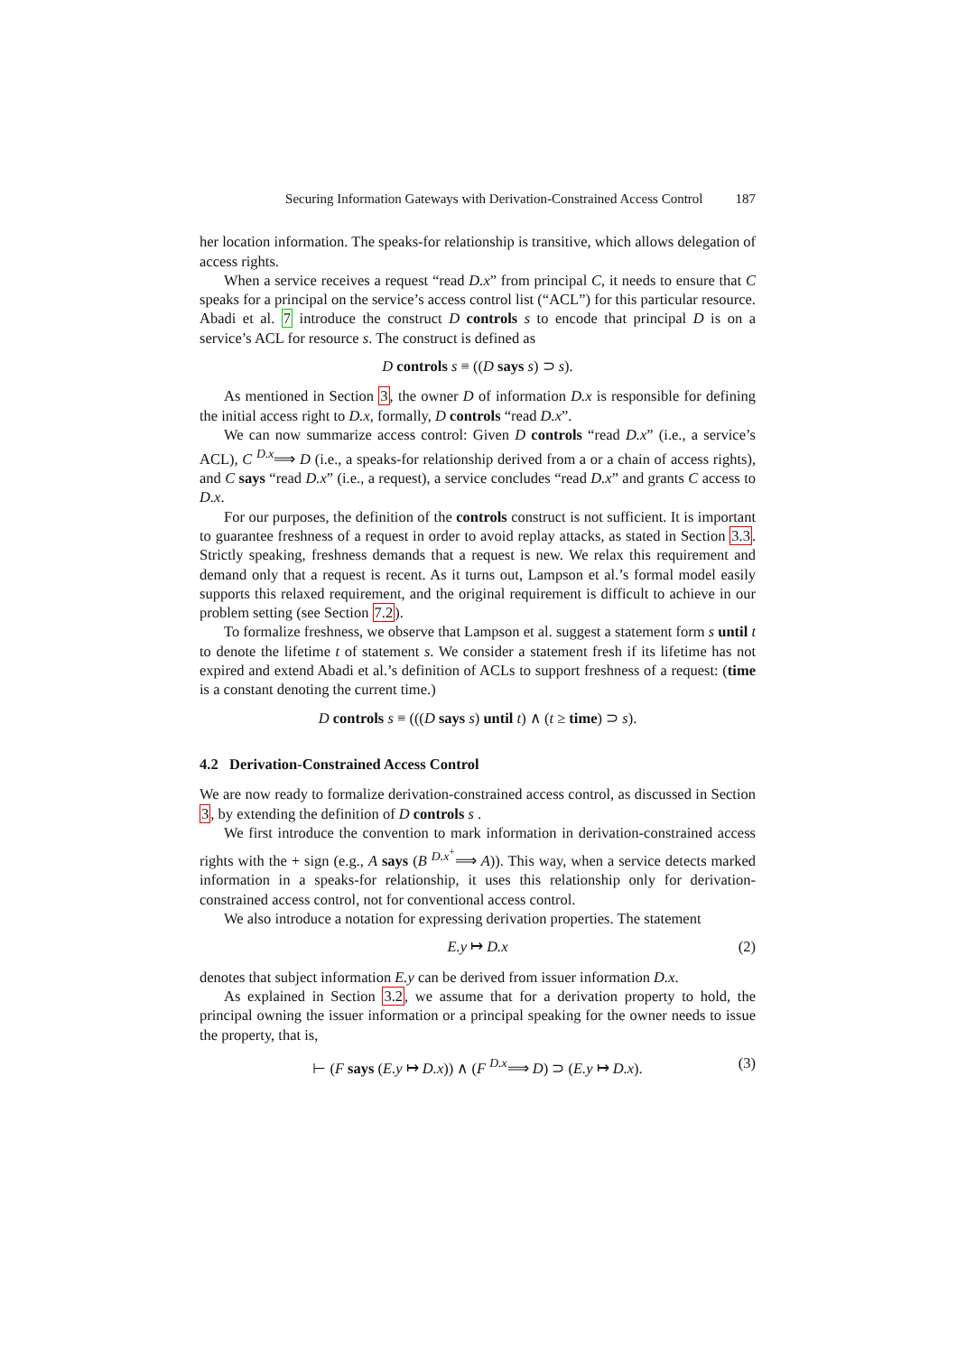Securing Information Gateways with Derivation-Constrained Access Control 187
her location information. The speaks-for relationship is transitive, which allows delegation of access rights.
When a service receives a request “read D.x” from principal C, it needs to ensure that C speaks for a principal on the service’s access control list (“ACL”) for this particular resource. Abadi et al. 7 introduce the construct D controls s to encode that principal D is on a service’s ACL for resource s. The construct is defined as
D controls s ≡ ((D says s) ⊃ s).
As mentioned in Section 3, the owner D of information D.x is responsible for defining the initial access right to D.x, formally, D controls “read D.x”.
We can now summarize access control: Given D controls “read D.x” (i.e., a service’s ACL), C <sup>D.x</sup>⟹ D (i.e., a speaks-for relationship derived from a or a chain of access rights), and C says “read D.x” (i.e., a request), a service concludes “read D.x” and grants C access to D.x.
For our purposes, the definition of the controls construct is not sufficient. It is important to guarantee freshness of a request in order to avoid replay attacks, as stated in Section 3.3. Strictly speaking, freshness demands that a request is new. We relax this requirement and demand only that a request is recent. As it turns out, Lampson et al.’s formal model easily supports this relaxed requirement, and the original requirement is difficult to achieve in our problem setting (see Section 7.2).
To formalize freshness, we observe that Lampson et al. suggest a statement form s until t to denote the lifetime t of statement s. We consider a statement fresh if its lifetime has not expired and extend Abadi et al.’s definition of ACLs to support freshness of a request: (time is a constant denoting the current time.)
D controls s ≡ (((D says s) until t) ∧ (t ≥ time) ⊃ s).
4.2 Derivation-Constrained Access Control
We are now ready to formalize derivation-constrained access control, as discussed in Section 3, by extending the definition of D controls s .
We first introduce the convention to mark information in derivation-constrained access rights with the + sign (e.g., A says (B <sup>D.x<sup>+</sup></sup>⟹ A)). This way, when a service detects marked information in a speaks-for relationship, it uses this relationship only for derivation-constrained access control, not for conventional access control.
We also introduce a notation for expressing derivation properties. The statement
E.y ↦ D.x (2)
denotes that subject information E.y can be derived from issuer information D.x.
As explained in Section 3.2, we assume that for a derivation property to hold, the principal owning the issuer information or a principal speaking for the owner needs to issue the property, that is,
⊢ (F says (E.y ↦ D.x)) ∧ (F <sup>D.x</sup>⟹ D) ⊃ (E.y ↦ D.x). (3)